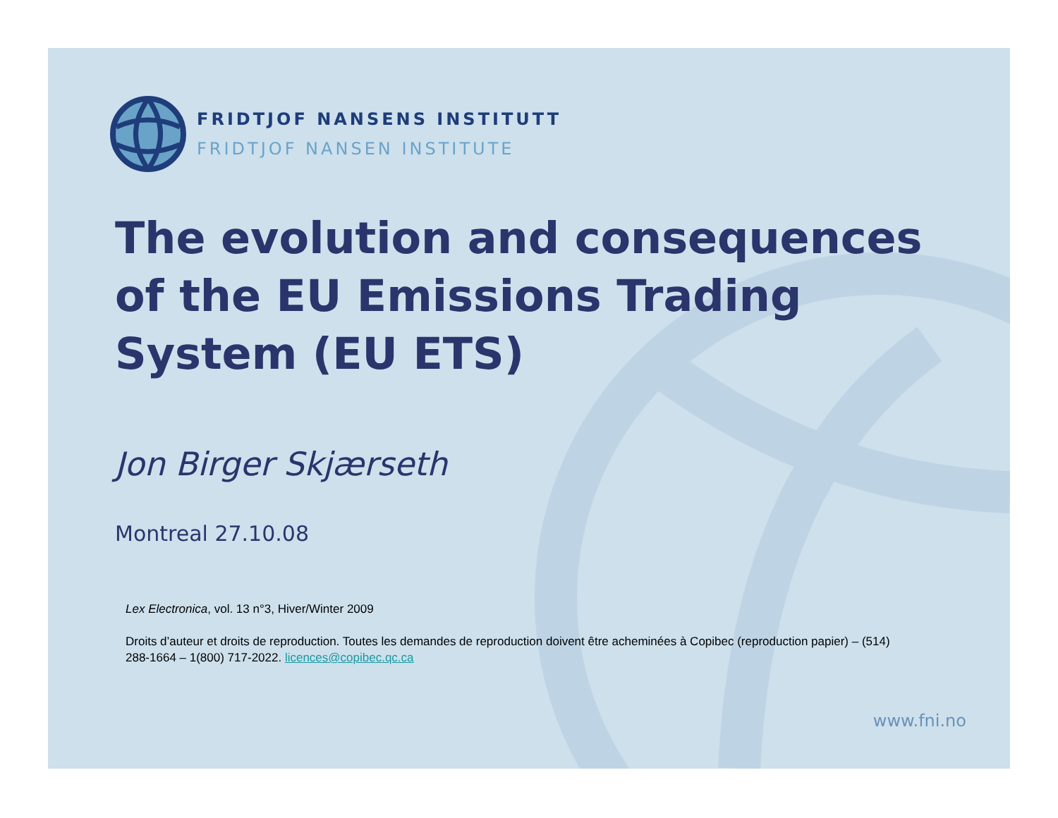FRIDTJOF NANSENS INSTITUTT
FRIDTJOF NANSEN INSTITUTE
The evolution and consequences
of the EU Emissions Trading
System (EU ETS)
Jon Birger Skjærseth
Montreal 27.10.08
Lex Electronica, vol. 13 n°3, Hiver/Winter 2009
Droits d’auteur et droits de reproduction. Toutes les demandes de reproduction doivent être acheminées à Copibec (reproduction papier) – (514) 288-1664 – 1(800) 717-2022. licences@copibec.qc.ca
www.fni.no